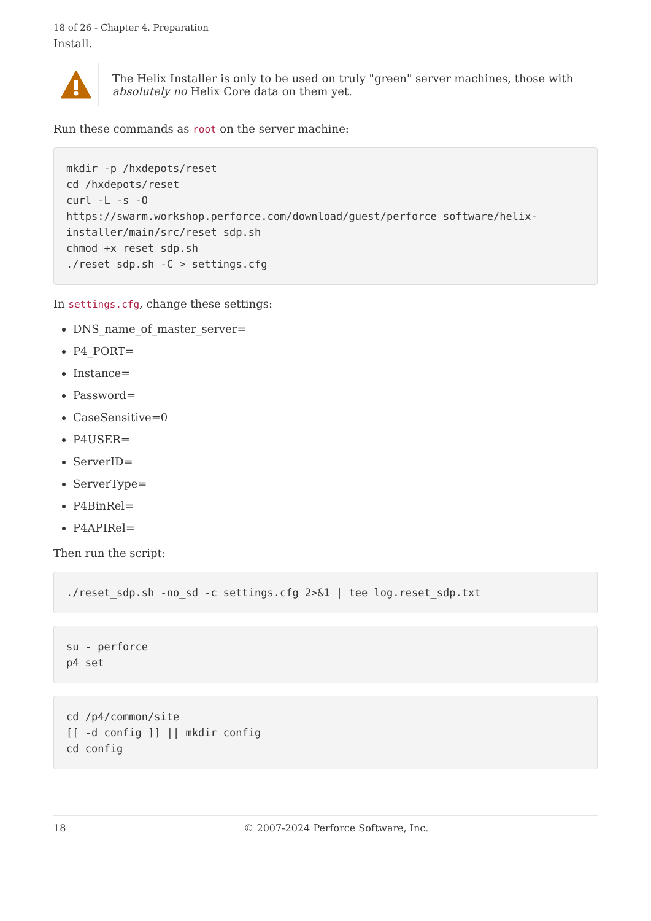18 of 26 - Chapter 4. Preparation
Install.
The Helix Installer is only to be used on truly "green" server machines, those with absolutely no Helix Core data on them yet.
Run these commands as root on the server machine:
mkdir -p /hxdepots/reset
cd /hxdepots/reset
curl -L -s -O
https://swarm.workshop.perforce.com/download/guest/perforce_software/helix-installer/main/src/reset_sdp.sh
chmod +x reset_sdp.sh
./reset_sdp.sh -C > settings.cfg
In settings.cfg, change these settings:
DNS_name_of_master_server=
P4_PORT=
Instance=
Password=
CaseSensitive=0
P4USER=
ServerID=
ServerType=
P4BinRel=
P4APIRel=
Then run the script:
./reset_sdp.sh -no_sd -c settings.cfg 2>&1 | tee log.reset_sdp.txt
su - perforce
p4 set
cd /p4/common/site
[[ -d config ]] || mkdir config
cd config
18 © 2007-2024 Perforce Software, Inc.